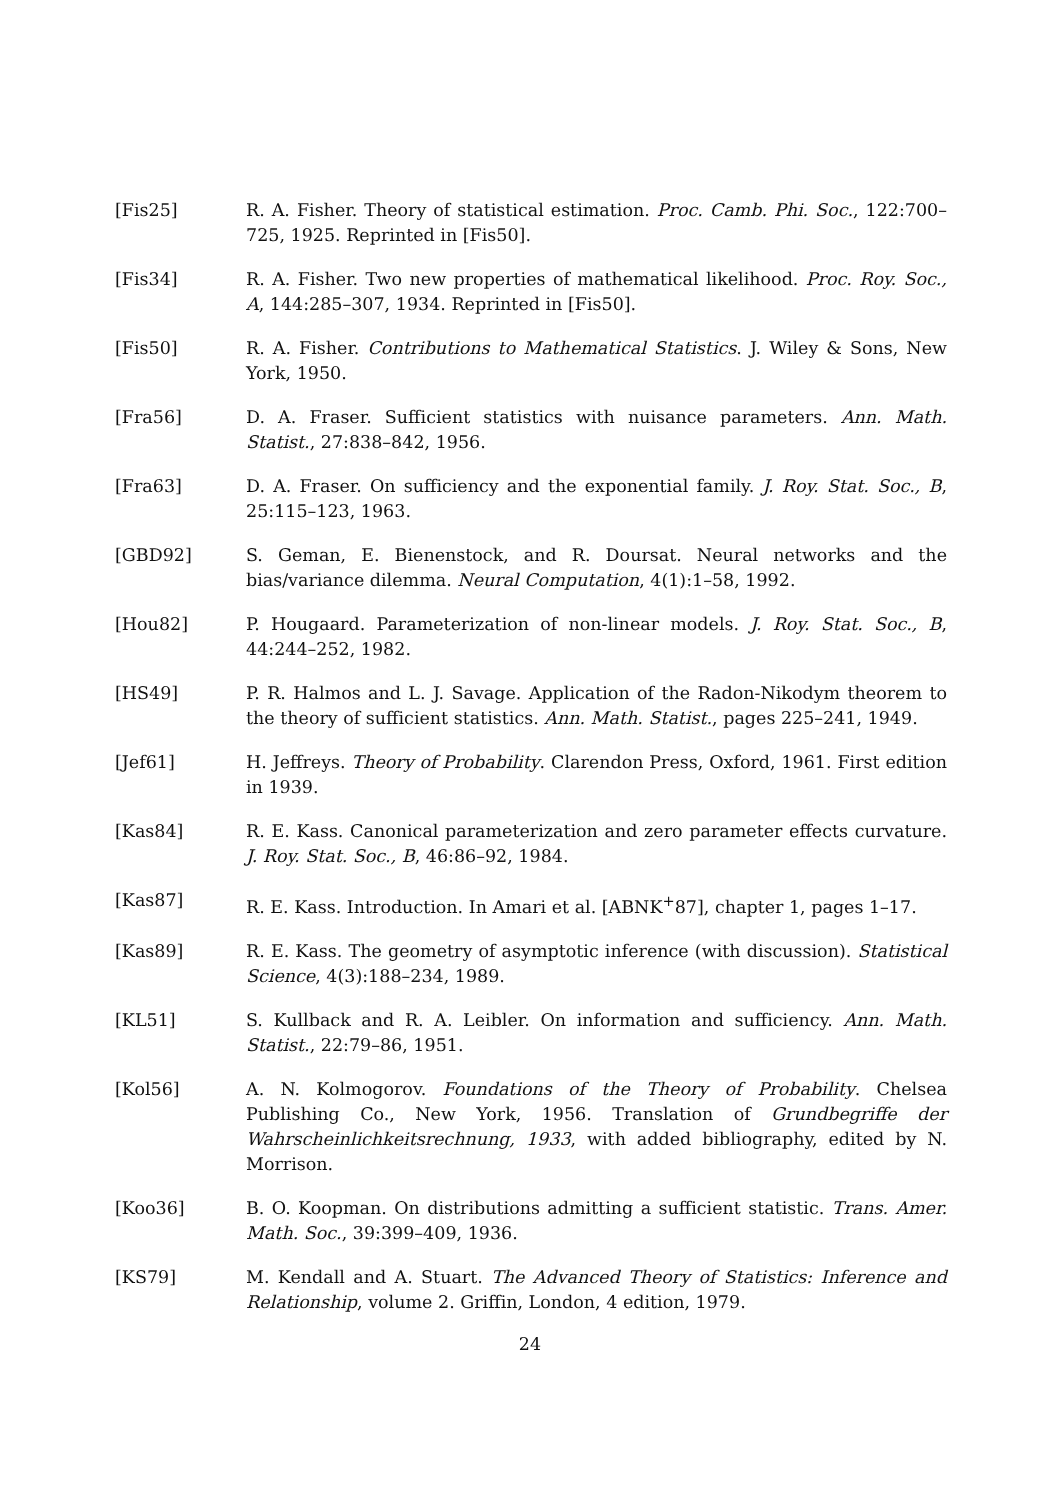[Fis25] R. A. Fisher. Theory of statistical estimation. Proc. Camb. Phi. Soc., 122:700–725, 1925. Reprinted in [Fis50].
[Fis34] R. A. Fisher. Two new properties of mathematical likelihood. Proc. Roy. Soc., A, 144:285–307, 1934. Reprinted in [Fis50].
[Fis50] R. A. Fisher. Contributions to Mathematical Statistics. J. Wiley & Sons, New York, 1950.
[Fra56] D. A. Fraser. Sufficient statistics with nuisance parameters. Ann. Math. Statist., 27:838–842, 1956.
[Fra63] D. A. Fraser. On sufficiency and the exponential family. J. Roy. Stat. Soc., B, 25:115–123, 1963.
[GBD92] S. Geman, E. Bienenstock, and R. Doursat. Neural networks and the bias/variance dilemma. Neural Computation, 4(1):1–58, 1992.
[Hou82] P. Hougaard. Parameterization of non-linear models. J. Roy. Stat. Soc., B, 44:244–252, 1982.
[HS49] P. R. Halmos and L. J. Savage. Application of the Radon-Nikodym theorem to the theory of sufficient statistics. Ann. Math. Statist., pages 225–241, 1949.
[Jef61] H. Jeffreys. Theory of Probability. Clarendon Press, Oxford, 1961. First edition in 1939.
[Kas84] R. E. Kass. Canonical parameterization and zero parameter effects curvature. J. Roy. Stat. Soc., B, 46:86–92, 1984.
[Kas87] R. E. Kass. Introduction. In Amari et al. [ABNK<sup>+</sup>87], chapter 1, pages 1–17.
[Kas89] R. E. Kass. The geometry of asymptotic inference (with discussion). Statistical Science, 4(3):188–234, 1989.
[KL51] S. Kullback and R. A. Leibler. On information and sufficiency. Ann. Math. Statist., 22:79–86, 1951.
[Kol56] A. N. Kolmogorov. Foundations of the Theory of Probability. Chelsea Publishing Co., New York, 1956. Translation of Grundbegriffe der Wahrscheinlichkeitsrechnung, 1933, with added bibliography, edited by N. Morrison.
[Koo36] B. O. Koopman. On distributions admitting a sufficient statistic. Trans. Amer. Math. Soc., 39:399–409, 1936.
[KS79] M. Kendall and A. Stuart. The Advanced Theory of Statistics: Inference and Relationship, volume 2. Griffin, London, 4 edition, 1979.
24